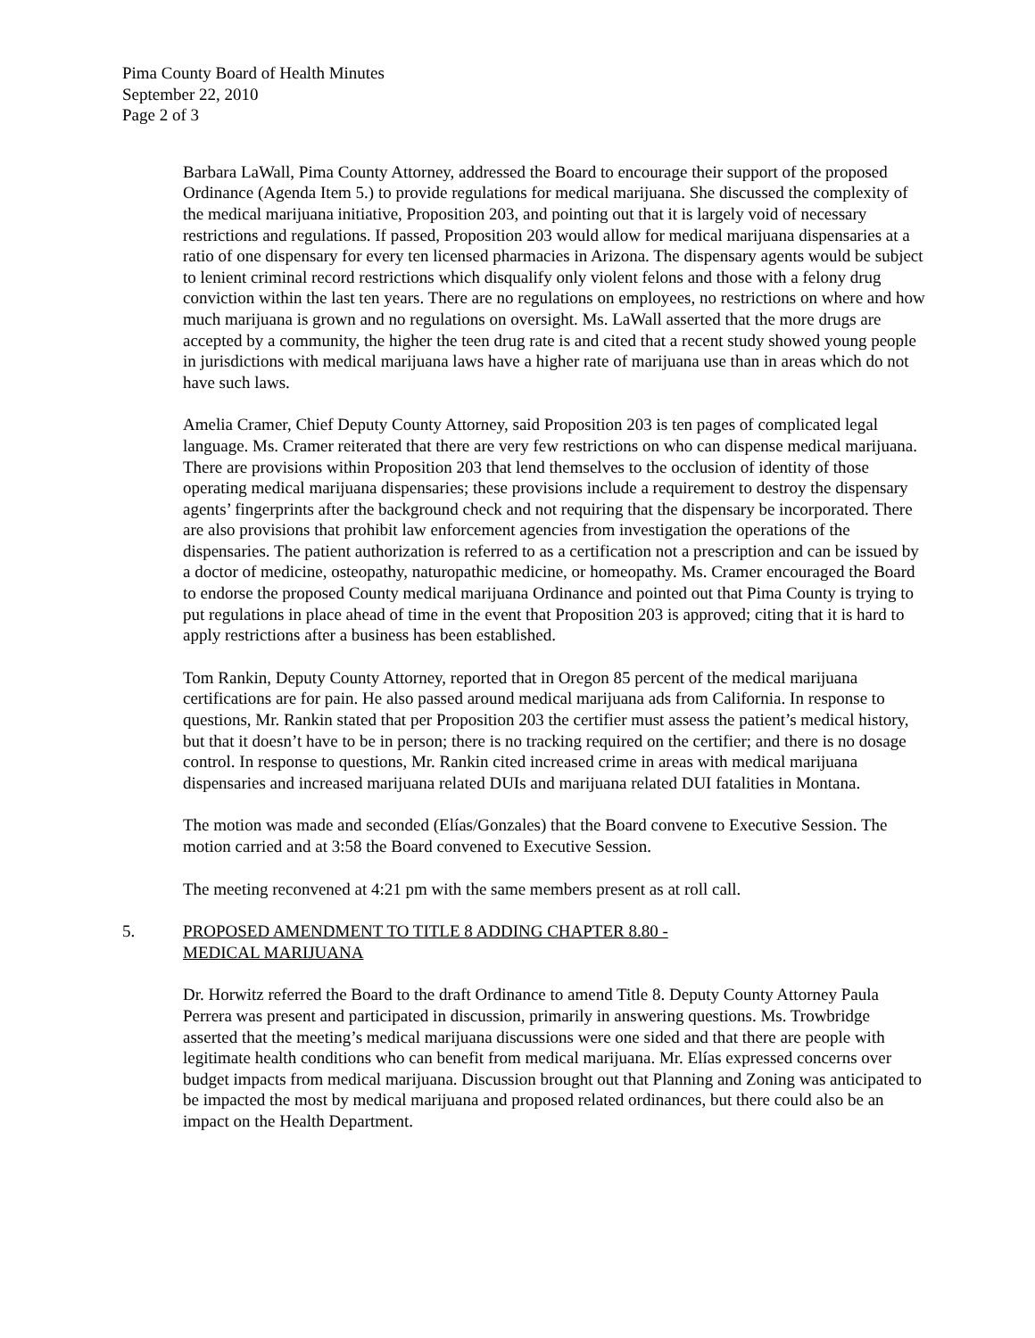Pima County Board of Health Minutes
September 22, 2010
Page 2 of 3
Barbara LaWall, Pima County Attorney, addressed the Board to encourage their support of the proposed Ordinance (Agenda Item 5.) to provide regulations for medical marijuana. She discussed the complexity of the medical marijuana initiative, Proposition 203, and pointing out that it is largely void of necessary restrictions and regulations. If passed, Proposition 203 would allow for medical marijuana dispensaries at a ratio of one dispensary for every ten licensed pharmacies in Arizona. The dispensary agents would be subject to lenient criminal record restrictions which disqualify only violent felons and those with a felony drug conviction within the last ten years. There are no regulations on employees, no restrictions on where and how much marijuana is grown and no regulations on oversight. Ms. LaWall asserted that the more drugs are accepted by a community, the higher the teen drug rate is and cited that a recent study showed young people in jurisdictions with medical marijuana laws have a higher rate of marijuana use than in areas which do not have such laws.
Amelia Cramer, Chief Deputy County Attorney, said Proposition 203 is ten pages of complicated legal language. Ms. Cramer reiterated that there are very few restrictions on who can dispense medical marijuana. There are provisions within Proposition 203 that lend themselves to the occlusion of identity of those operating medical marijuana dispensaries; these provisions include a requirement to destroy the dispensary agents’ fingerprints after the background check and not requiring that the dispensary be incorporated. There are also provisions that prohibit law enforcement agencies from investigation the operations of the dispensaries. The patient authorization is referred to as a certification not a prescription and can be issued by a doctor of medicine, osteopathy, naturopathic medicine, or homeopathy. Ms. Cramer encouraged the Board to endorse the proposed County medical marijuana Ordinance and pointed out that Pima County is trying to put regulations in place ahead of time in the event that Proposition 203 is approved; citing that it is hard to apply restrictions after a business has been established.
Tom Rankin, Deputy County Attorney, reported that in Oregon 85 percent of the medical marijuana certifications are for pain. He also passed around medical marijuana ads from California. In response to questions, Mr. Rankin stated that per Proposition 203 the certifier must assess the patient’s medical history, but that it doesn’t have to be in person; there is no tracking required on the certifier; and there is no dosage control. In response to questions, Mr. Rankin cited increased crime in areas with medical marijuana dispensaries and increased marijuana related DUIs and marijuana related DUI fatalities in Montana.
The motion was made and seconded (Elías/Gonzales) that the Board convene to Executive Session. The motion carried and at 3:58 the Board convened to Executive Session.
The meeting reconvened at 4:21 pm with the same members present as at roll call.
5. PROPOSED AMENDMENT TO TITLE 8 ADDING CHAPTER 8.80 -
MEDICAL MARIJUANA
Dr. Horwitz referred the Board to the draft Ordinance to amend Title 8. Deputy County Attorney Paula Perrera was present and participated in discussion, primarily in answering questions. Ms. Trowbridge asserted that the meeting’s medical marijuana discussions were one sided and that there are people with legitimate health conditions who can benefit from medical marijuana. Mr. Elías expressed concerns over budget impacts from medical marijuana. Discussion brought out that Planning and Zoning was anticipated to be impacted the most by medical marijuana and proposed related ordinances, but there could also be an impact on the Health Department.